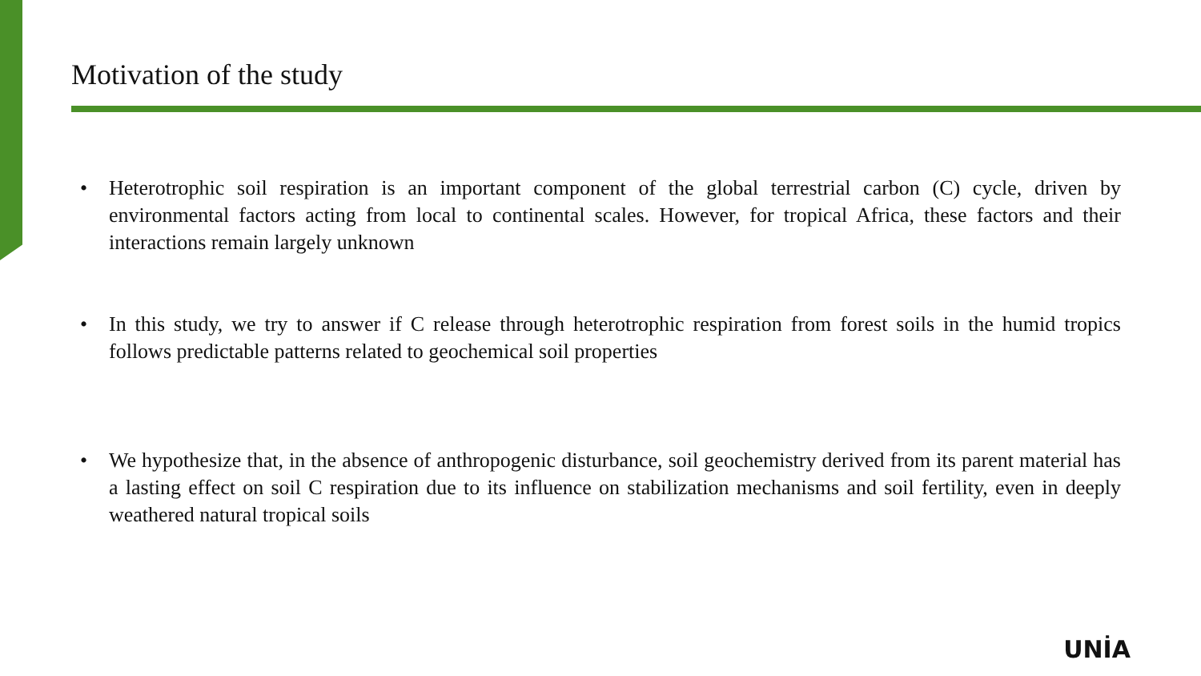Motivation of the study
• Heterotrophic soil respiration is an important component of the global terrestrial carbon (C) cycle, driven by environmental factors acting from local to continental scales. However, for tropical Africa, these factors and their interactions remain largely unknown
• In this study, we try to answer if C release through heterotrophic respiration from forest soils in the humid tropics follows predictable patterns related to geochemical soil properties
• We hypothesize that, in the absence of anthropogenic disturbance, soil geochemistry derived from its parent material has a lasting effect on soil C respiration due to its influence on stabilization mechanisms and soil fertility, even in deeply weathered natural tropical soils
UNİA